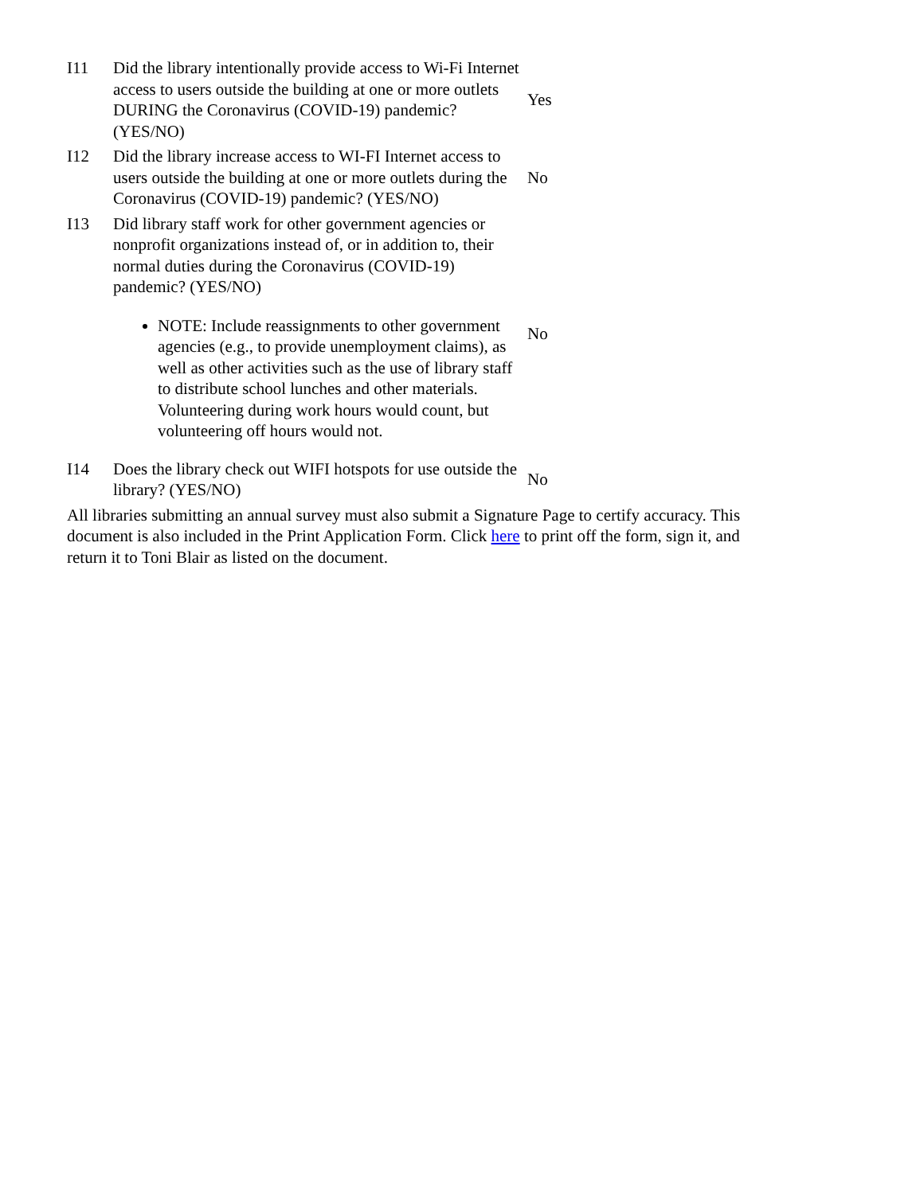| I11 | Did the library intentionally provide access to Wi-Fi Internet access to users outside the building at one or more outlets DURING the Coronavirus (COVID-19) pandemic? (YES/NO) | Yes |
| I12 | Did the library increase access to WI-FI Internet access to users outside the building at one or more outlets during the Coronavirus (COVID-19) pandemic? (YES/NO) | No |
| I13 | Did library staff work for other government agencies or nonprofit organizations instead of, or in addition to, their normal duties during the Coronavirus (COVID-19) pandemic? (YES/NO) NOTE: Include reassignments to other government agencies (e.g., to provide unemployment claims), as well as other activities such as the use of library staff to distribute school lunches and other materials. Volunteering during work hours would count, but volunteering off hours would not. | No |
| I14 | Does the library check out WIFI hotspots for use outside the library? (YES/NO) | No |
All libraries submitting an annual survey must also submit a Signature Page to certify accuracy. This document is also included in the Print Application Form. Click here to print off the form, sign it, and return it to Toni Blair as listed on the document.